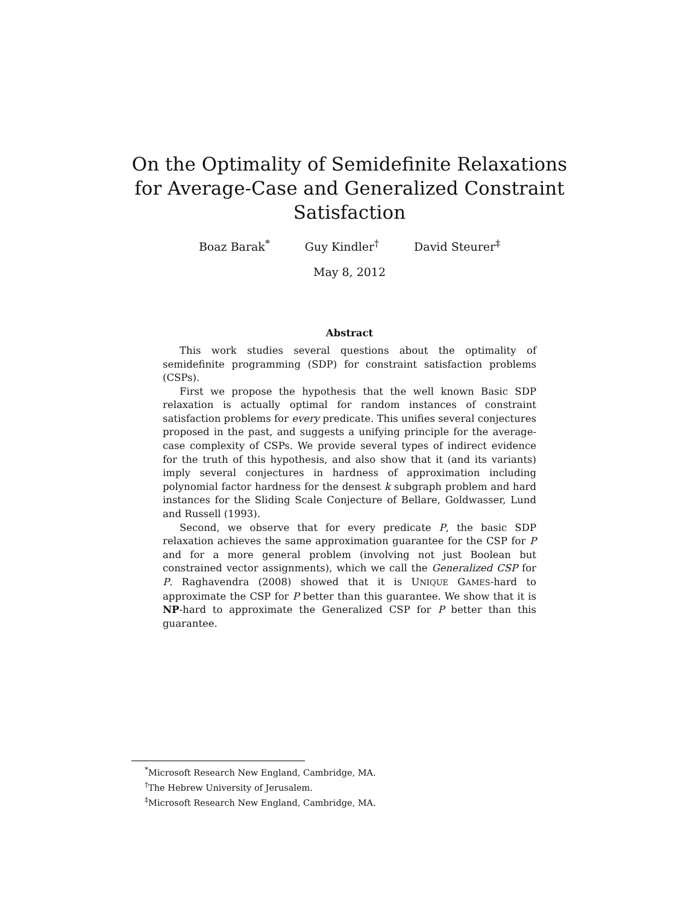On the Optimality of Semidefinite Relaxations for Average-Case and Generalized Constraint Satisfaction
Boaz Barak<sup>*</sup> Guy Kindler<sup>†</sup> David Steurer<sup>‡</sup>
May 8, 2012
Abstract
This work studies several questions about the optimality of semidefinite programming (SDP) for constraint satisfaction problems (CSPs).
First we propose the hypothesis that the well known Basic SDP relaxation is actually optimal for random instances of constraint satisfaction problems for every predicate. This unifies several conjectures proposed in the past, and suggests a unifying principle for the average-case complexity of CSPs. We provide several types of indirect evidence for the truth of this hypothesis, and also show that it (and its variants) imply several conjectures in hardness of approximation including polynomial factor hardness for the densest k subgraph problem and hard instances for the Sliding Scale Conjecture of Bellare, Goldwasser, Lund and Russell (1993).
Second, we observe that for every predicate P, the basic SDP relaxation achieves the same approximation guarantee for the CSP for P and for a more general problem (involving not just Boolean but constrained vector assignments), which we call the Generalized CSP for P. Raghavendra (2008) showed that it is UNIQUE GAMES-hard to approximate the CSP for P better than this guarantee. We show that it is NP-hard to approximate the Generalized CSP for P better than this guarantee.
<sup>*</sup> Microsoft Research New England, Cambridge, MA.
<sup>†</sup> The Hebrew University of Jerusalem.
<sup>‡</sup> Microsoft Research New England, Cambridge, MA.